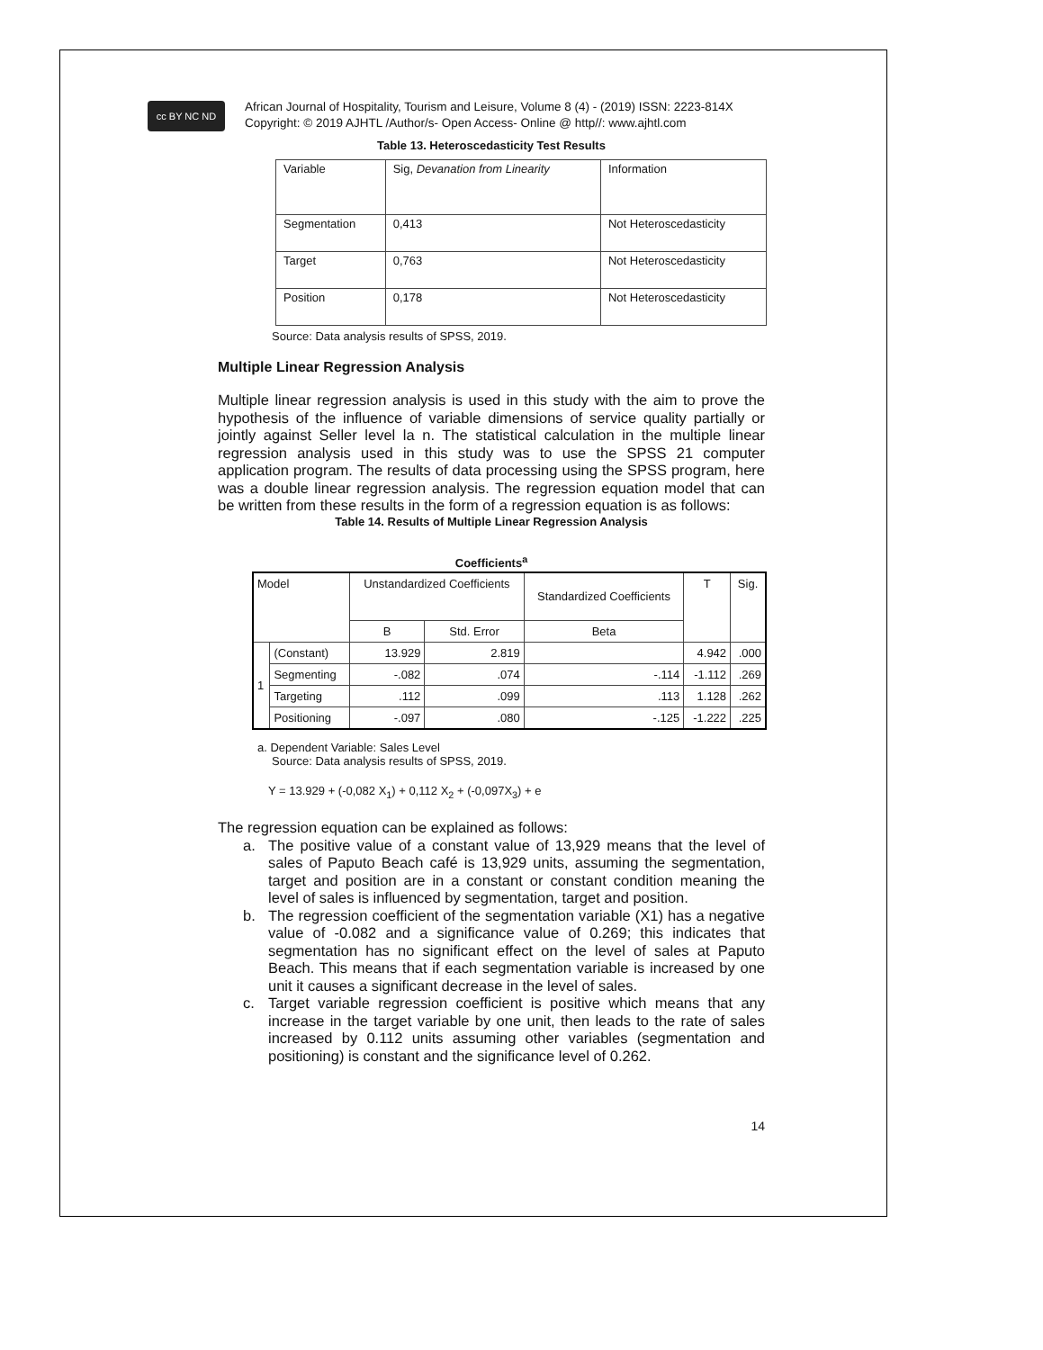cc BY NC ND
African Journal of Hospitality, Tourism and Leisure, Volume 8 (4) - (2019) ISSN: 2223-814X
Copyright: © 2019 AJHTL /Author/s- Open Access- Online @ http//: www.ajhtl.com
Table 13. Heteroscedasticity Test Results
| Variable | Sig, Devanation from Linearity | Information |
| Segmentation | 0,413 | Not Heteroscedasticity |
| Target | 0,763 | Not Heteroscedasticity |
| Position | 0,178 | Not Heteroscedasticity |
Source: Data analysis results of SPSS, 2019.
Multiple Linear Regression Analysis
Multiple linear regression analysis is used in this study with the aim to prove the hypothesis of the influence of variable dimensions of service quality partially or jointly against Seller level la n. The statistical calculation in the multiple linear regression analysis used in this study was to use the SPSS 21 computer application program. The results of data processing using the SPSS program, here was a double linear regression analysis. The regression equation model that can be written from these results in the form of a regression equation is as follows:
Table 14. Results of Multiple Linear Regression Analysis
Coefficients<sup>a</sup>
| Model | | Unstandardized Coefficients | | Standardized Coefficients | T | Sig. |
| --- | --- | --- | --- | --- | --- | --- |
| | | B | Std. Error | Beta | | |
| 1 | (Constant) | 13.929 | 2.819 | | 4.942 | .000 |
| | Segmenting | -.082 | .074 | -.114 | -1.112 | .269 |
| | Targeting | .112 | .099 | .113 | 1.128 | .262 |
| | Positioning | -.097 | .080 | -.125 | -1.222 | .225 |
a. Dependent Variable: Sales Level
Source: Data analysis results of SPSS, 2019.
Y = 13.929 + (-0,082 X<sub>1</sub>) + 0,112 X<sub>2</sub> + (-0,097X<sub>3</sub>) + e
The regression equation can be explained as follows:
a. The positive value of a constant value of 13,929 means that the level of sales of Paputo Beach café is 13,929 units, assuming the segmentation, target and position are in a constant or constant condition meaning the level of sales is influenced by segmentation, target and position.
b. The regression coefficient of the segmentation variable (X1) has a negative value of -0.082 and a significance value of 0.269; this indicates that segmentation has no significant effect on the level of sales at Paputo Beach. This means that if each segmentation variable is increased by one unit it causes a significant decrease in the level of sales.
c. Target variable regression coefficient is positive which means that any increase in the target variable by one unit, then leads to the rate of sales increased by 0.112 units assuming other variables (segmentation and positioning) is constant and the significance level of 0.262.
14